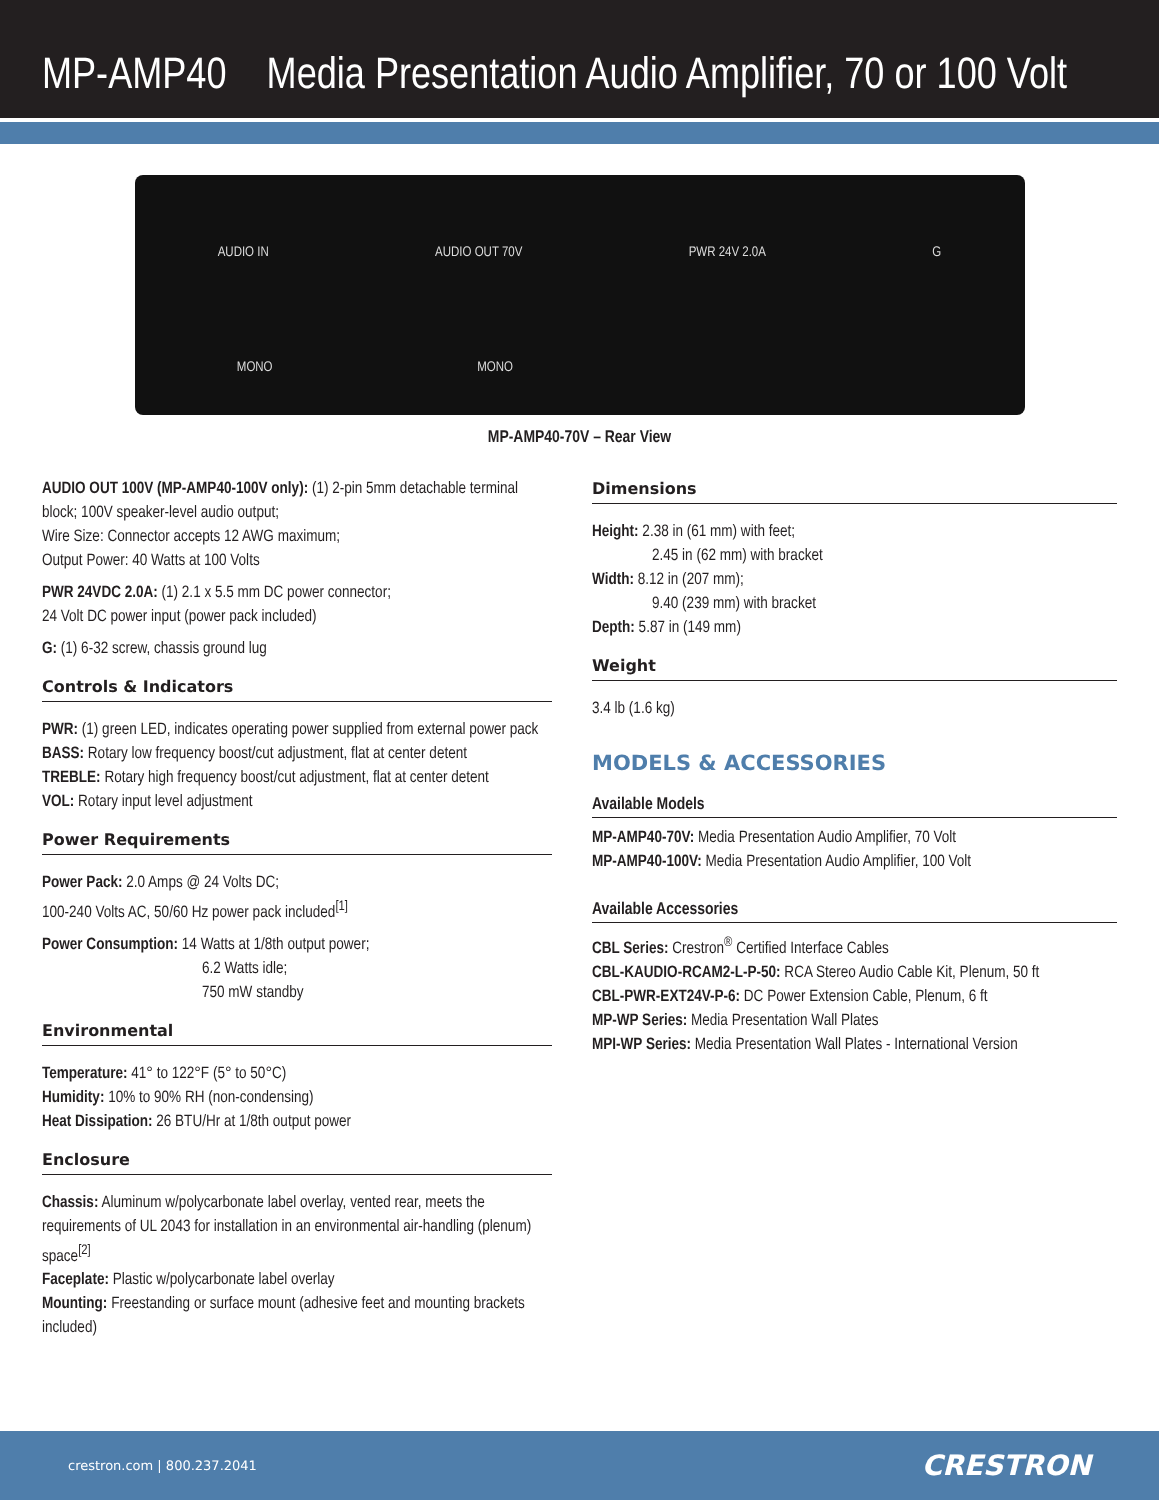MP-AMP40 Media Presentation Audio Amplifier, 70 or 100 Volt
AUDIO IN AUDIO OUT 70V PWR 24V 2.0A G
MONO MONO
MP-AMP40-70V – Rear View
AUDIO OUT 100V (MP-AMP40-100V only): (1) 2-pin 5mm detachable terminal block; 100V speaker-level audio output;
Wire Size: Connector accepts 12 AWG maximum;
Output Power: 40 Watts at 100 Volts
PWR 24VDC 2.0A: (1) 2.1 x 5.5 mm DC power connector;
24 Volt DC power input (power pack included)
G: (1) 6-32 screw, chassis ground lug
Controls & Indicators
PWR: (1) green LED, indicates operating power supplied from external power pack
BASS: Rotary low frequency boost/cut adjustment, flat at center detent
TREBLE: Rotary high frequency boost/cut adjustment, flat at center detent
VOL: Rotary input level adjustment
Power Requirements
Power Pack: 2.0 Amps @ 24 Volts DC;
100-240 Volts AC, 50/60 Hz power pack included<sup>[1]</sup>
Power Consumption: 14 Watts at 1/8th output power;
6.2 Watts idle;
750 mW standby
Environmental
Temperature: 41° to 122°F (5° to 50°C)
Humidity: 10% to 90% RH (non-condensing)
Heat Dissipation: 26 BTU/Hr at 1/8th output power
Enclosure
Chassis: Aluminum w/polycarbonate label overlay, vented rear, meets the requirements of UL 2043 for installation in an environmental air-handling (plenum) space<sup>[2]</sup>
Faceplate: Plastic w/polycarbonate label overlay
Mounting: Freestanding or surface mount (adhesive feet and mounting brackets included)
Dimensions
Height: 2.38 in (61 mm) with feet;
2.45 in (62 mm) with bracket
Width: 8.12 in (207 mm);
9.40 (239 mm) with bracket
Depth: 5.87 in (149 mm)
Weight
3.4 lb (1.6 kg)
MODELS & ACCESSORIES
Available Models
MP-AMP40-70V: Media Presentation Audio Amplifier, 70 Volt
MP-AMP40-100V: Media Presentation Audio Amplifier, 100 Volt
Available Accessories
CBL Series: Crestron<sup>®</sup> Certified Interface Cables
CBL-KAUDIO-RCAM2-L-P-50: RCA Stereo Audio Cable Kit, Plenum, 50 ft
CBL-PWR-EXT24V-P-6: DC Power Extension Cable, Plenum, 6 ft
MP-WP Series: Media Presentation Wall Plates
MPI-WP Series: Media Presentation Wall Plates - International Version
crestron.com | 800.237.2041 CRESTRON